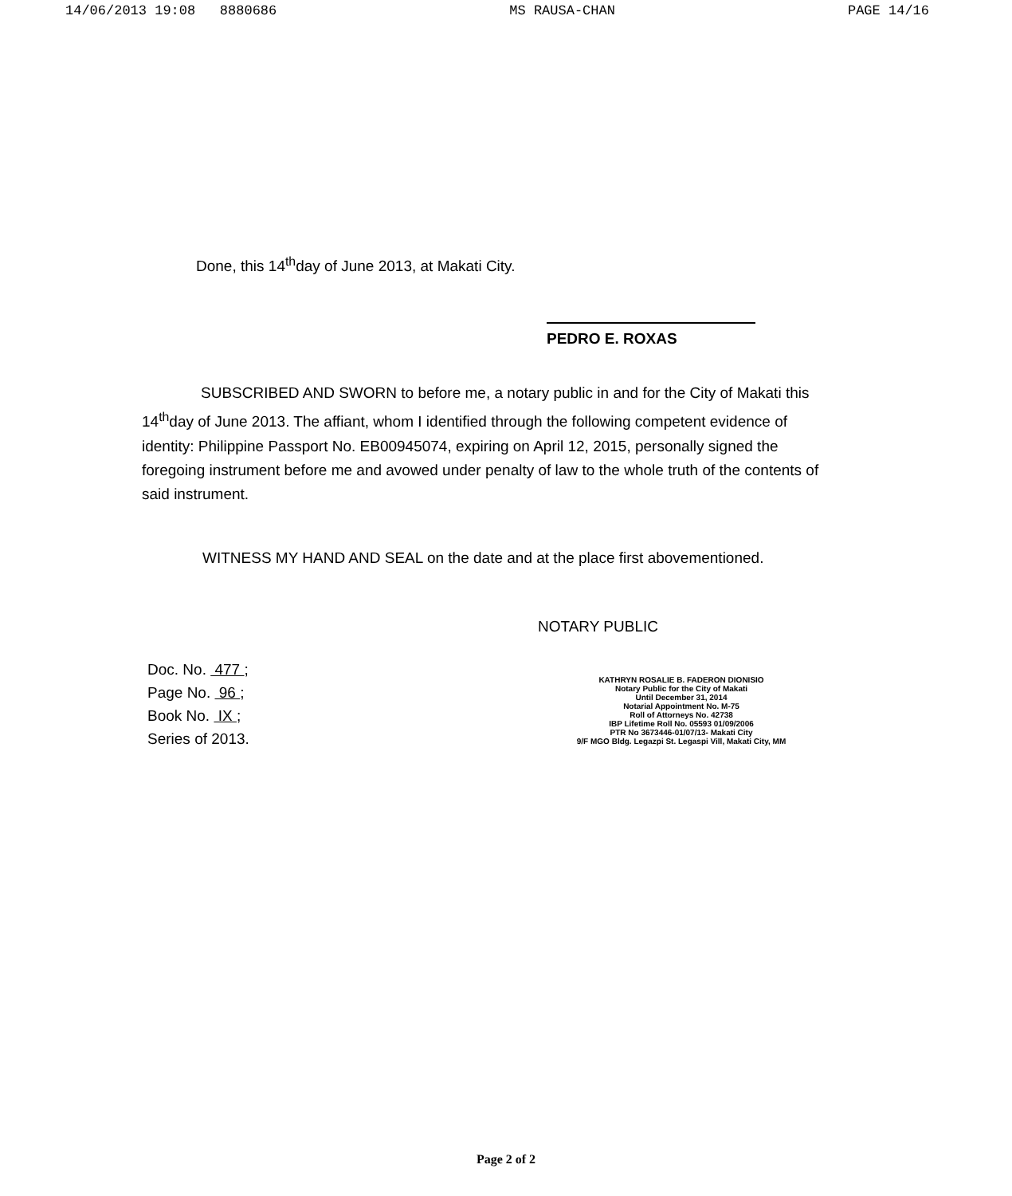14/06/2013 19:08 8880686 MS RAUSA-CHAN PAGE 14/16
Done, this 14<sup>th</sup>day of June 2013, at Makati City.
PEDRO E. ROXAS
SUBSCRIBED AND SWORN to before me, a notary public in and for the City of Makati this 14<sup>th</sup>day of June 2013. The affiant, whom I identified through the following competent evidence of identity: Philippine Passport No. EB00945074, expiring on April 12, 2015, personally signed the foregoing instrument before me and avowed under penalty of law to the whole truth of the contents of said instrument.
WITNESS MY HAND AND SEAL on the date and at the place first abovementioned.
Doc. No. 477 ;
Page No. 96 ;
Book No. IX ;
Series of 2013.
NOTARY PUBLIC
KATHRYN ROSALIE B. FADERON DIONISIO
Notary Public for the City of Makati
Until December 31, 2014
Notarial Appointment No. M-75
Roll of Attorneys No. 42738
IBP Lifetime Roll No. 05593 01/09/2006
PTR No 3673446-01/07/13- Makati City
9/F MGO Bldg. Legazpi St. Legaspi Vill, Makati City, MM
Page 2 of 2